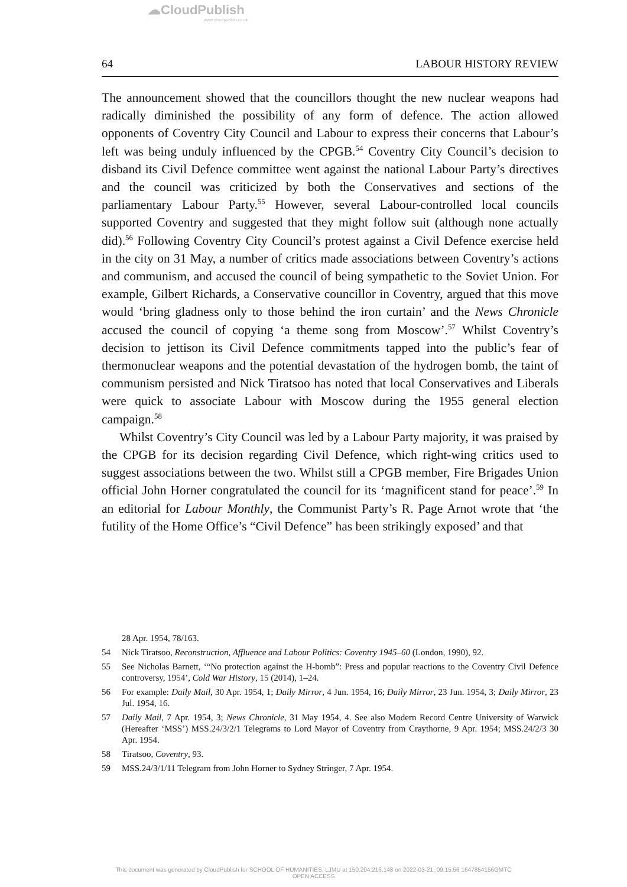☁CloudPublish
www.cloudpublish.co.uk
64 LABOUR HISTORY REVIEW
The announcement showed that the councillors thought the new nuclear weapons had radically diminished the possibility of any form of defence. The action allowed opponents of Coventry City Council and Labour to express their concerns that Labour’s left was being unduly influenced by the CPGB.<sup>54</sup> Coventry City Council’s decision to disband its Civil Defence committee went against the national Labour Party’s directives and the council was criticized by both the Conservatives and sections of the parliamentary Labour Party.<sup>55</sup> However, several Labour-controlled local councils supported Coventry and suggested that they might follow suit (although none actually did).<sup>56</sup> Following Coventry City Council’s protest against a Civil Defence exercise held in the city on 31 May, a number of critics made associations between Coventry’s actions and communism, and accused the council of being sympathetic to the Soviet Union. For example, Gilbert Richards, a Conservative councillor in Coventry, argued that this move would ‘bring gladness only to those behind the iron curtain’ and the News Chronicle accused the council of copying ‘a theme song from Moscow’.<sup>57</sup> Whilst Coventry’s decision to jettison its Civil Defence commitments tapped into the public’s fear of thermonuclear weapons and the potential devastation of the hydrogen bomb, the taint of communism persisted and Nick Tiratsoo has noted that local Conservatives and Liberals were quick to associate Labour with Moscow during the 1955 general election campaign.<sup>58</sup>
Whilst Coventry’s City Council was led by a Labour Party majority, it was praised by the CPGB for its decision regarding Civil Defence, which right-wing critics used to suggest associations between the two. Whilst still a CPGB member, Fire Brigades Union official John Horner congratulated the council for its ‘magnificent stand for peace’.<sup>59</sup> In an editorial for Labour Monthly, the Communist Party’s R. Page Arnot wrote that ‘the futility of the Home Office’s “Civil Defence” has been strikingly exposed’ and that
28 Apr. 1954, 78/163.
54 Nick Tiratsoo, Reconstruction, Affluence and Labour Politics: Coventry 1945–60 (London, 1990), 92.
55 See Nicholas Barnett, ‘“No protection against the H-bomb”: Press and popular reactions to the Coventry Civil Defence controversy, 1954’, Cold War History, 15 (2014), 1–24.
56 For example: Daily Mail, 30 Apr. 1954, 1; Daily Mirror, 4 Jun. 1954, 16; Daily Mirror, 23 Jun. 1954, 3; Daily Mirror, 23 Jul. 1954, 16.
57 Daily Mail, 7 Apr. 1954, 3; News Chronicle, 31 May 1954, 4. See also Modern Record Centre University of Warwick (Hereafter ‘MSS’) MSS.24/3/2/1 Telegrams to Lord Mayor of Coventry from Craythorne, 9 Apr. 1954; MSS.24/2/3 30 Apr. 1954.
58 Tiratsoo, Coventry, 93.
59 MSS.24/3/1/11 Telegram from John Horner to Sydney Stringer, 7 Apr. 1954.
This document was generated by CloudPublish for SCHOOL OF HUMANITIES, LJMU at 150.204.216.148 on 2022-03-21, 09:15:56 1647854156GMTC
OPEN ACCESS